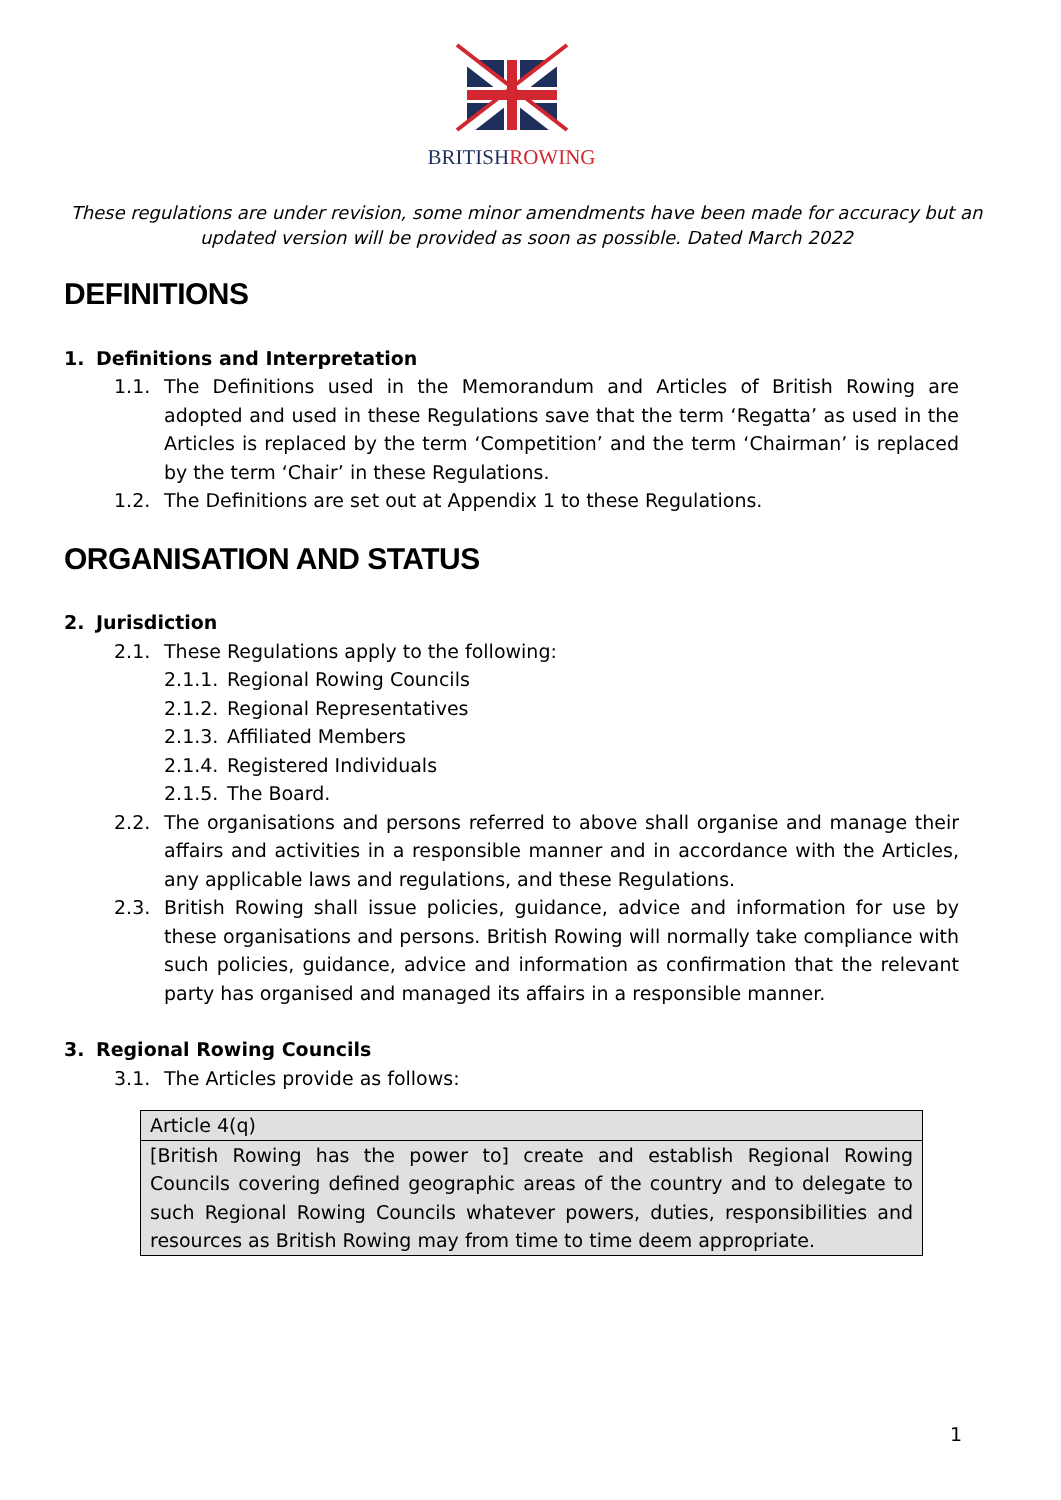BRITISHROWING
These regulations are under revision, some minor amendments have been made for accuracy but an updated version will be provided as soon as possible. Dated March 2022
DEFINITIONS
1. Definitions and Interpretation
1.1. The Definitions used in the Memorandum and Articles of British Rowing are adopted and used in these Regulations save that the term ‘Regatta’ as used in the Articles is replaced by the term ‘Competition’ and the term ‘Chairman’ is replaced by the term ‘Chair’ in these Regulations.
1.2. The Definitions are set out at Appendix 1 to these Regulations.
ORGANISATION AND STATUS
2. Jurisdiction
2.1. These Regulations apply to the following:
2.1.1. Regional Rowing Councils
2.1.2. Regional Representatives
2.1.3. Affiliated Members
2.1.4. Registered Individuals
2.1.5. The Board.
2.2. The organisations and persons referred to above shall organise and manage their affairs and activities in a responsible manner and in accordance with the Articles, any applicable laws and regulations, and these Regulations.
2.3. British Rowing shall issue policies, guidance, advice and information for use by these organisations and persons. British Rowing will normally take compliance with such policies, guidance, advice and information as confirmation that the relevant party has organised and managed its affairs in a responsible manner.
3. Regional Rowing Councils
3.1. The Articles provide as follows:
| Article 4(q) |
| [British Rowing has the power to] create and establish Regional Rowing Councils covering defined geographic areas of the country and to delegate to such Regional Rowing Councils whatever powers, duties, responsibilities and resources as British Rowing may from time to time deem appropriate. |
1